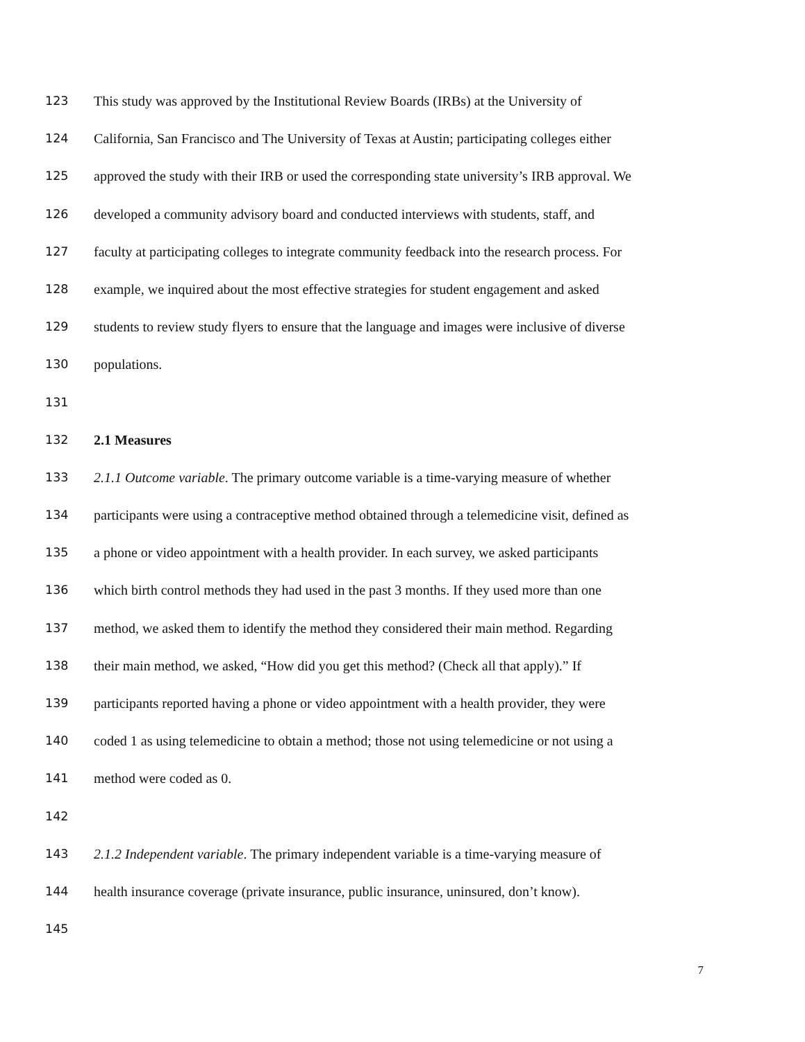123 This study was approved by the Institutional Review Boards (IRBs) at the University of
124 California, San Francisco and The University of Texas at Austin; participating colleges either
125 approved the study with their IRB or used the corresponding state university’s IRB approval. We
126 developed a community advisory board and conducted interviews with students, staff, and
127 faculty at participating colleges to integrate community feedback into the research process. For
128 example, we inquired about the most effective strategies for student engagement and asked
129 students to review study flyers to ensure that the language and images were inclusive of diverse
130 populations.
131
132 2.1 Measures
133 2.1.1 Outcome variable. The primary outcome variable is a time-varying measure of whether
134 participants were using a contraceptive method obtained through a telemedicine visit, defined as
135 a phone or video appointment with a health provider. In each survey, we asked participants
136 which birth control methods they had used in the past 3 months. If they used more than one
137 method, we asked them to identify the method they considered their main method. Regarding
138 their main method, we asked, “How did you get this method? (Check all that apply).” If
139 participants reported having a phone or video appointment with a health provider, they were
140 coded 1 as using telemedicine to obtain a method; those not using telemedicine or not using a
141 method were coded as 0.
142
143 2.1.2 Independent variable. The primary independent variable is a time-varying measure of
144 health insurance coverage (private insurance, public insurance, uninsured, don’t know).
145
7